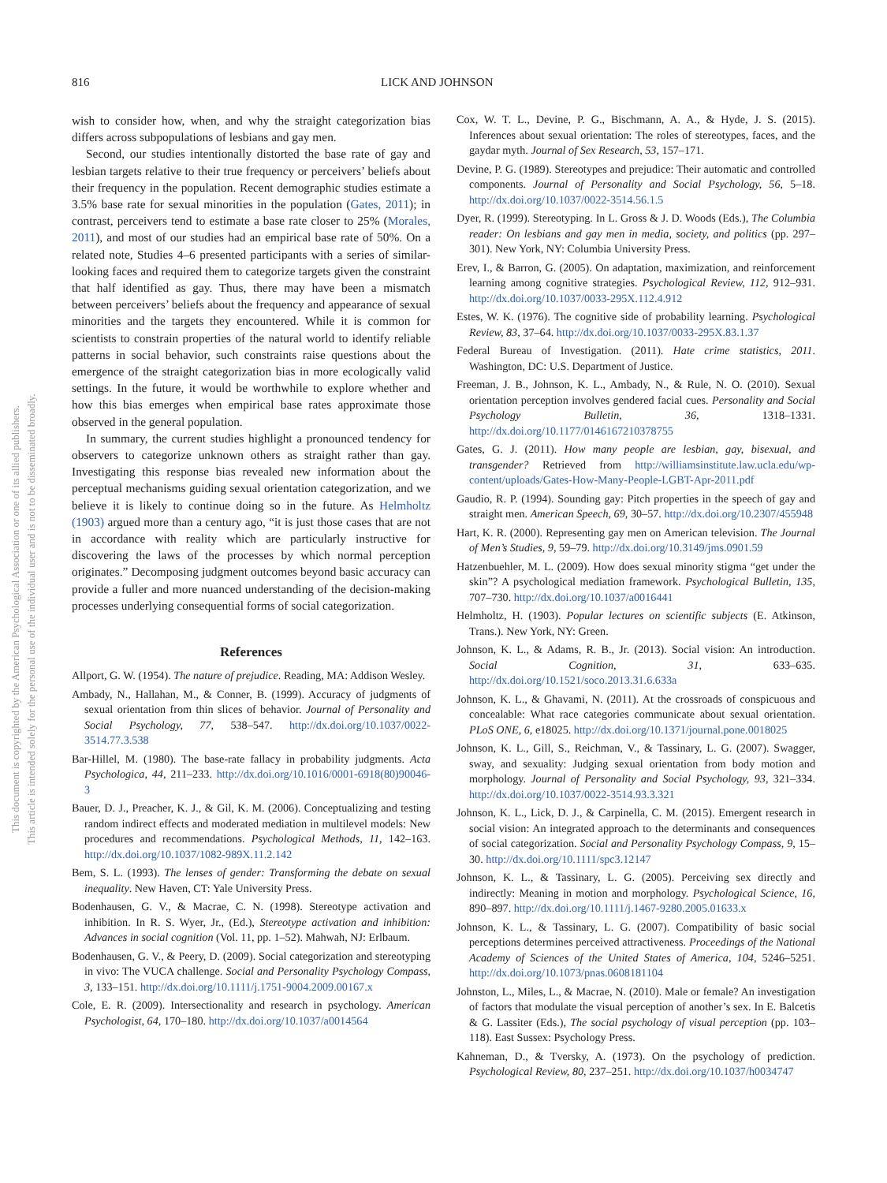816 LICK AND JOHNSON
This document is copyrighted by the American Psychological Association or one of its allied publishers.
This article is intended solely for the personal use of the individual user and is not to be disseminated broadly.
wish to consider how, when, and why the straight categorization bias differs across subpopulations of lesbians and gay men.
Second, our studies intentionally distorted the base rate of gay and lesbian targets relative to their true frequency or perceivers’ beliefs about their frequency in the population. Recent demographic studies estimate a 3.5% base rate for sexual minorities in the population (Gates, 2011); in contrast, perceivers tend to estimate a base rate closer to 25% (Morales, 2011), and most of our studies had an empirical base rate of 50%. On a related note, Studies 4–6 presented participants with a series of similar-looking faces and required them to categorize targets given the constraint that half identified as gay. Thus, there may have been a mismatch between perceivers’ beliefs about the frequency and appearance of sexual minorities and the targets they encountered. While it is common for scientists to constrain properties of the natural world to identify reliable patterns in social behavior, such constraints raise questions about the emergence of the straight categorization bias in more ecologically valid settings. In the future, it would be worthwhile to explore whether and how this bias emerges when empirical base rates approximate those observed in the general population.
In summary, the current studies highlight a pronounced tendency for observers to categorize unknown others as straight rather than gay. Investigating this response bias revealed new information about the perceptual mechanisms guiding sexual orientation categorization, and we believe it is likely to continue doing so in the future. As Helmholtz (1903) argued more than a century ago, “it is just those cases that are not in accordance with reality which are particularly instructive for discovering the laws of the processes by which normal perception originates.” Decomposing judgment outcomes beyond basic accuracy can provide a fuller and more nuanced understanding of the decision-making processes underlying consequential forms of social categorization.
References
Allport, G. W. (1954). The nature of prejudice. Reading, MA: Addison Wesley.
Ambady, N., Hallahan, M., & Conner, B. (1999). Accuracy of judgments of sexual orientation from thin slices of behavior. Journal of Personality and Social Psychology, 77, 538–547. http://dx.doi.org/10.1037/0022-3514.77.3.538
Bar-Hillel, M. (1980). The base-rate fallacy in probability judgments. Acta Psychologica, 44, 211–233. http://dx.doi.org/10.1016/0001-6918(80)90046-3
Bauer, D. J., Preacher, K. J., & Gil, K. M. (2006). Conceptualizing and testing random indirect effects and moderated mediation in multilevel models: New procedures and recommendations. Psychological Methods, 11, 142–163. http://dx.doi.org/10.1037/1082-989X.11.2.142
Bem, S. L. (1993). The lenses of gender: Transforming the debate on sexual inequality. New Haven, CT: Yale University Press.
Bodenhausen, G. V., & Macrae, C. N. (1998). Stereotype activation and inhibition. In R. S. Wyer, Jr., (Ed.), Stereotype activation and inhibition: Advances in social cognition (Vol. 11, pp. 1–52). Mahwah, NJ: Erlbaum.
Bodenhausen, G. V., & Peery, D. (2009). Social categorization and stereotyping in vivo: The VUCA challenge. Social and Personality Psychology Compass, 3, 133–151. http://dx.doi.org/10.1111/j.1751-9004.2009.00167.x
Cole, E. R. (2009). Intersectionality and research in psychology. American Psychologist, 64, 170–180. http://dx.doi.org/10.1037/a0014564
Cox, W. T. L., Devine, P. G., Bischmann, A. A., & Hyde, J. S. (2015). Inferences about sexual orientation: The roles of stereotypes, faces, and the gaydar myth. Journal of Sex Research, 53, 157–171.
Devine, P. G. (1989). Stereotypes and prejudice: Their automatic and controlled components. Journal of Personality and Social Psychology, 56, 5–18. http://dx.doi.org/10.1037/0022-3514.56.1.5
Dyer, R. (1999). Stereotyping. In L. Gross & J. D. Woods (Eds.), The Columbia reader: On lesbians and gay men in media, society, and politics (pp. 297–301). New York, NY: Columbia University Press.
Erev, I., & Barron, G. (2005). On adaptation, maximization, and reinforcement learning among cognitive strategies. Psychological Review, 112, 912–931. http://dx.doi.org/10.1037/0033-295X.112.4.912
Estes, W. K. (1976). The cognitive side of probability learning. Psychological Review, 83, 37–64. http://dx.doi.org/10.1037/0033-295X.83.1.37
Federal Bureau of Investigation. (2011). Hate crime statistics, 2011. Washington, DC: U.S. Department of Justice.
Freeman, J. B., Johnson, K. L., Ambady, N., & Rule, N. O. (2010). Sexual orientation perception involves gendered facial cues. Personality and Social Psychology Bulletin, 36, 1318–1331. http://dx.doi.org/10.1177/0146167210378755
Gates, G. J. (2011). How many people are lesbian, gay, bisexual, and transgender? Retrieved from http://williamsinstitute.law.ucla.edu/wp-content/uploads/Gates-How-Many-People-LGBT-Apr-2011.pdf
Gaudio, R. P. (1994). Sounding gay: Pitch properties in the speech of gay and straight men. American Speech, 69, 30–57. http://dx.doi.org/10.2307/455948
Hart, K. R. (2000). Representing gay men on American television. The Journal of Men’s Studies, 9, 59–79. http://dx.doi.org/10.3149/jms.0901.59
Hatzenbuehler, M. L. (2009). How does sexual minority stigma “get under the skin”? A psychological mediation framework. Psychological Bulletin, 135, 707–730. http://dx.doi.org/10.1037/a0016441
Helmholtz, H. (1903). Popular lectures on scientific subjects (E. Atkinson, Trans.). New York, NY: Green.
Johnson, K. L., & Adams, R. B., Jr. (2013). Social vision: An introduction. Social Cognition, 31, 633–635. http://dx.doi.org/10.1521/soco.2013.31.6.633a
Johnson, K. L., & Ghavami, N. (2011). At the crossroads of conspicuous and concealable: What race categories communicate about sexual orientation. PLoS ONE, 6, e18025. http://dx.doi.org/10.1371/journal.pone.0018025
Johnson, K. L., Gill, S., Reichman, V., & Tassinary, L. G. (2007). Swagger, sway, and sexuality: Judging sexual orientation from body motion and morphology. Journal of Personality and Social Psychology, 93, 321–334. http://dx.doi.org/10.1037/0022-3514.93.3.321
Johnson, K. L., Lick, D. J., & Carpinella, C. M. (2015). Emergent research in social vision: An integrated approach to the determinants and consequences of social categorization. Social and Personality Psychology Compass, 9, 15–30. http://dx.doi.org/10.1111/spc3.12147
Johnson, K. L., & Tassinary, L. G. (2005). Perceiving sex directly and indirectly: Meaning in motion and morphology. Psychological Science, 16, 890–897. http://dx.doi.org/10.1111/j.1467-9280.2005.01633.x
Johnson, K. L., & Tassinary, L. G. (2007). Compatibility of basic social perceptions determines perceived attractiveness. Proceedings of the National Academy of Sciences of the United States of America, 104, 5246–5251. http://dx.doi.org/10.1073/pnas.0608181104
Johnston, L., Miles, L., & Macrae, N. (2010). Male or female? An investigation of factors that modulate the visual perception of another’s sex. In E. Balcetis & G. Lassiter (Eds.), The social psychology of visual perception (pp. 103–118). East Sussex: Psychology Press.
Kahneman, D., & Tversky, A. (1973). On the psychology of prediction. Psychological Review, 80, 237–251. http://dx.doi.org/10.1037/h0034747